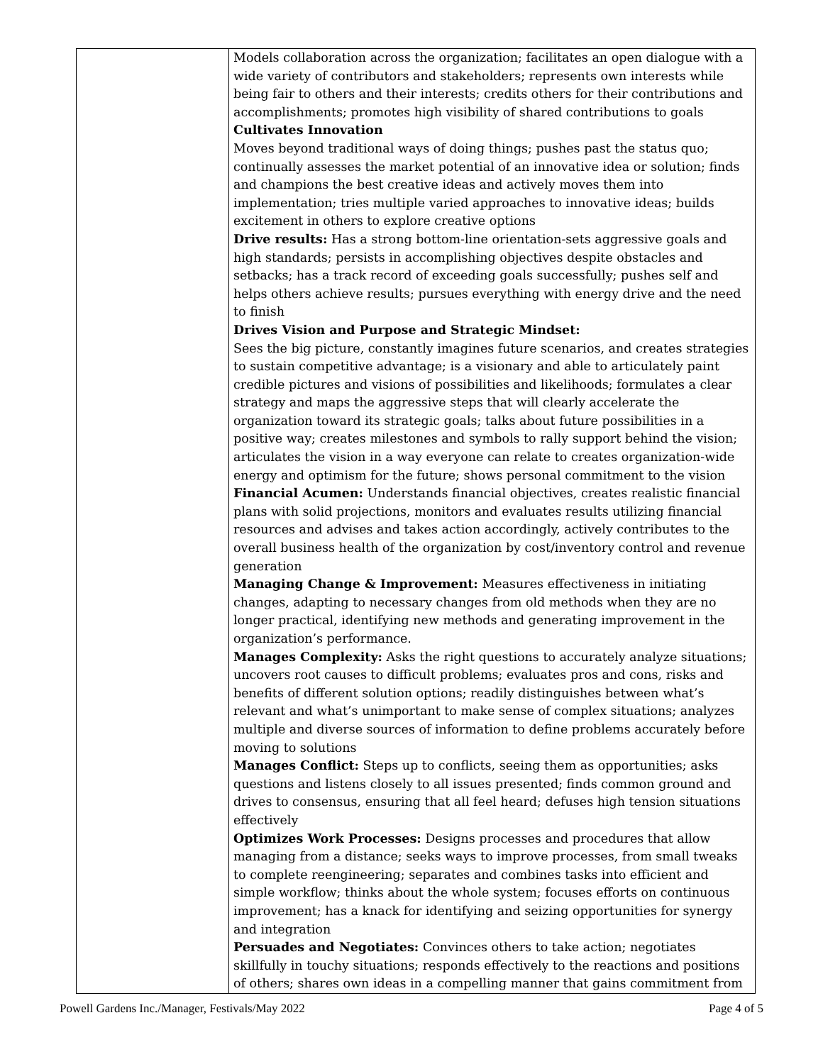| | Models collaboration across the organization; facilitates an open dialogue with a wide variety of contributors and stakeholders; represents own interests while being fair to others and their interests; credits others for their contributions and accomplishments; promotes high visibility of shared contributions to goals Cultivates Innovation Moves beyond traditional ways of doing things; pushes past the status quo; continually assesses the market potential of an innovative idea or solution; finds and champions the best creative ideas and actively moves them into implementation; tries multiple varied approaches to innovative ideas; builds excitement in others to explore creative options Drive results: Has a strong bottom-line orientation-sets aggressive goals and high standards; persists in accomplishing objectives despite obstacles and setbacks; has a track record of exceeding goals successfully; pushes self and helps others achieve results; pursues everything with energy drive and the need to finish Drives Vision and Purpose and Strategic Mindset: Sees the big picture, constantly imagines future scenarios, and creates strategies to sustain competitive advantage; is a visionary and able to articulately paint credible pictures and visions of possibilities and likelihoods; formulates a clear strategy and maps the aggressive steps that will clearly accelerate the organization toward its strategic goals; talks about future possibilities in a positive way; creates milestones and symbols to rally support behind the vision; articulates the vision in a way everyone can relate to creates organization-wide energy and optimism for the future; shows personal commitment to the vision Financial Acumen: Understands financial objectives, creates realistic financial plans with solid projections, monitors and evaluates results utilizing financial resources and advises and takes action accordingly, actively contributes to the overall business health of the organization by cost/inventory control and revenue generation Managing Change & Improvement: Measures effectiveness in initiating changes, adapting to necessary changes from old methods when they are no longer practical, identifying new methods and generating improvement in the organization’s performance. Manages Complexity: Asks the right questions to accurately analyze situations; uncovers root causes to difficult problems; evaluates pros and cons, risks and benefits of different solution options; readily distinguishes between what’s relevant and what’s unimportant to make sense of complex situations; analyzes multiple and diverse sources of information to define problems accurately before moving to solutions Manages Conflict: Steps up to conflicts, seeing them as opportunities; asks questions and listens closely to all issues presented; finds common ground and drives to consensus, ensuring that all feel heard; defuses high tension situations effectively Optimizes Work Processes: Designs processes and procedures that allow managing from a distance; seeks ways to improve processes, from small tweaks to complete reengineering; separates and combines tasks into efficient and simple workflow; thinks about the whole system; focuses efforts on continuous improvement; has a knack for identifying and seizing opportunities for synergy and integration Persuades and Negotiates: Convinces others to take action; negotiates skillfully in touchy situations; responds effectively to the reactions and positions of others; shares own ideas in a compelling manner that gains commitment from |
Powell Gardens Inc./Manager, Festivals/May 2022 Page 4 of 5